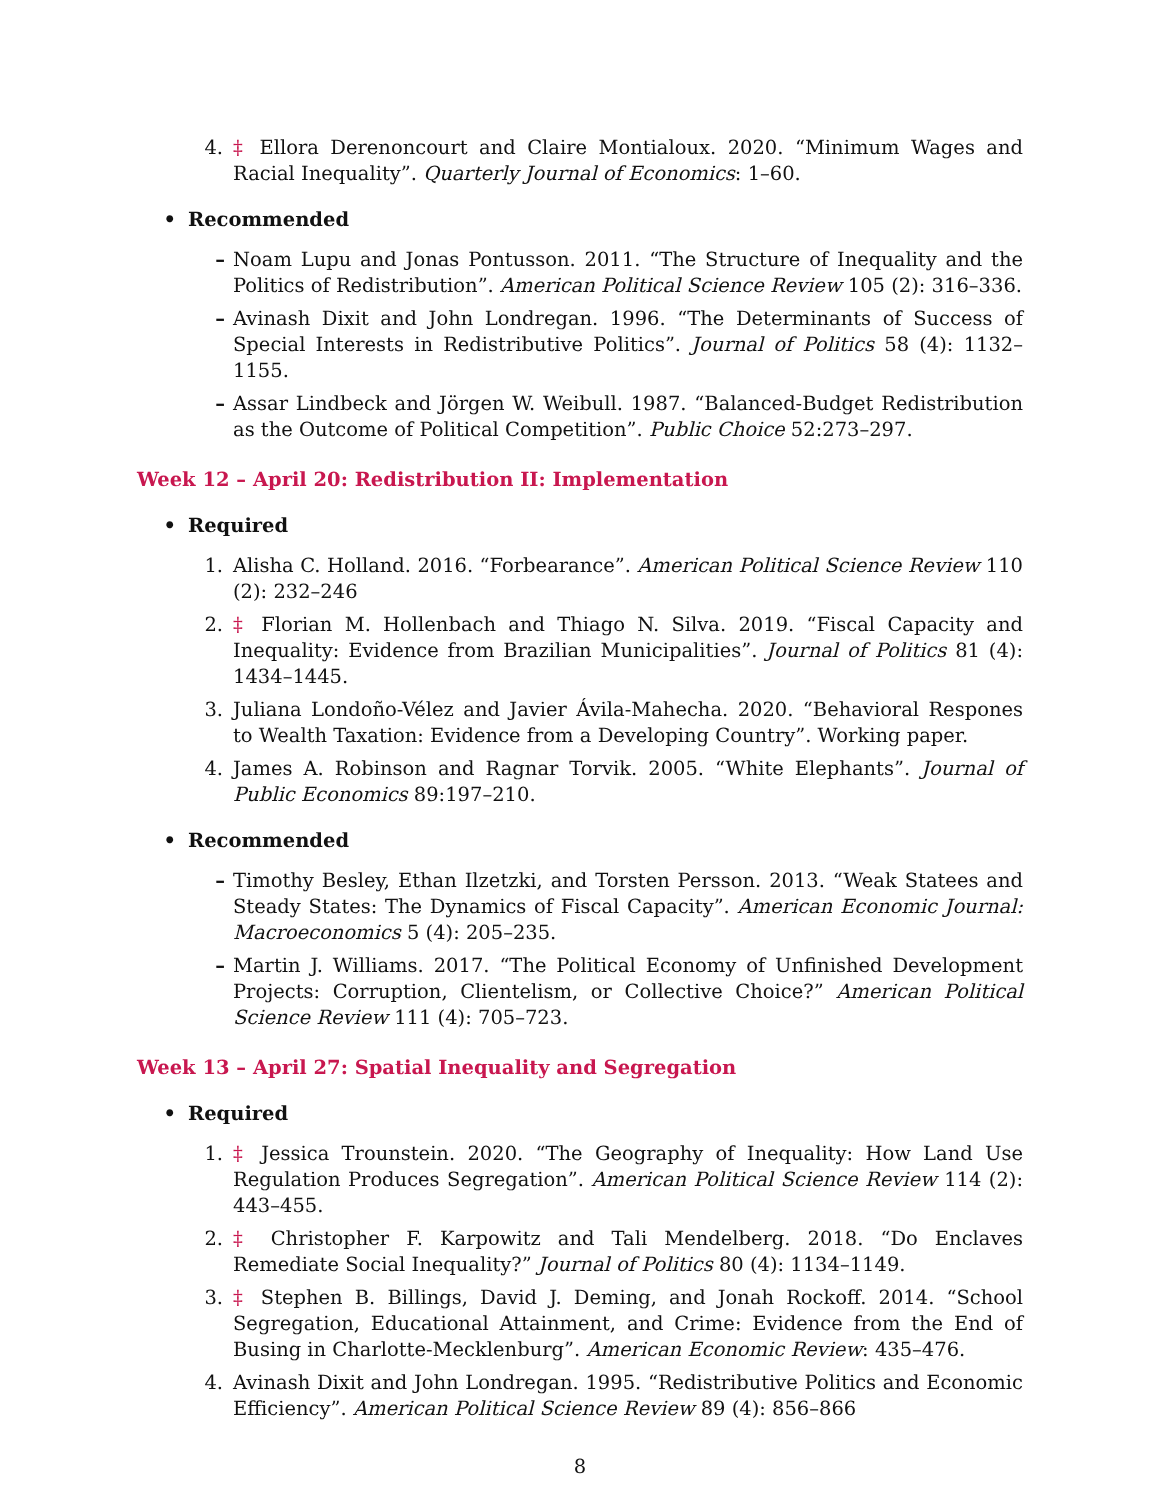4. ‡ Ellora Derenoncourt and Claire Montialoux. 2020. “Minimum Wages and Racial Inequality”. Quarterly Journal of Economics: 1–60.
• Recommended
– Noam Lupu and Jonas Pontusson. 2011. “The Structure of Inequality and the Politics of Redistribution”. American Political Science Review 105 (2): 316–336.
– Avinash Dixit and John Londregan. 1996. “The Determinants of Success of Special Interests in Redistributive Politics”. Journal of Politics 58 (4): 1132–1155.
– Assar Lindbeck and Jörgen W. Weibull. 1987. “Balanced-Budget Redistribution as the Outcome of Political Competition”. Public Choice 52:273–297.
Week 12 – April 20: Redistribution II: Implementation
• Required
1. Alisha C. Holland. 2016. “Forbearance”. American Political Science Review 110 (2): 232–246
2. ‡ Florian M. Hollenbach and Thiago N. Silva. 2019. “Fiscal Capacity and Inequality: Evidence from Brazilian Municipalities”. Journal of Politics 81 (4): 1434–1445.
3. Juliana Londoño-Vélez and Javier Ávila-Mahecha. 2020. “Behavioral Respones to Wealth Taxation: Evidence from a Developing Country”. Working paper.
4. James A. Robinson and Ragnar Torvik. 2005. “White Elephants”. Journal of Public Economics 89:197–210.
• Recommended
– Timothy Besley, Ethan Ilzetzki, and Torsten Persson. 2013. “Weak Statees and Steady States: The Dynamics of Fiscal Capacity”. American Economic Journal: Macroeconomics 5 (4): 205–235.
– Martin J. Williams. 2017. “The Political Economy of Unfinished Development Projects: Corruption, Clientelism, or Collective Choice?” American Political Science Review 111 (4): 705–723.
Week 13 – April 27: Spatial Inequality and Segregation
• Required
1. ‡ Jessica Trounstein. 2020. “The Geography of Inequality: How Land Use Regulation Produces Segregation”. American Political Science Review 114 (2): 443–455.
2. ‡ Christopher F. Karpowitz and Tali Mendelberg. 2018. “Do Enclaves Remediate Social Inequality?” Journal of Politics 80 (4): 1134–1149.
3. ‡ Stephen B. Billings, David J. Deming, and Jonah Rockoff. 2014. “School Segregation, Educational Attainment, and Crime: Evidence from the End of Busing in Charlotte-Mecklenburg”. American Economic Review: 435–476.
4. Avinash Dixit and John Londregan. 1995. “Redistributive Politics and Economic Efficiency”. American Political Science Review 89 (4): 856–866
8